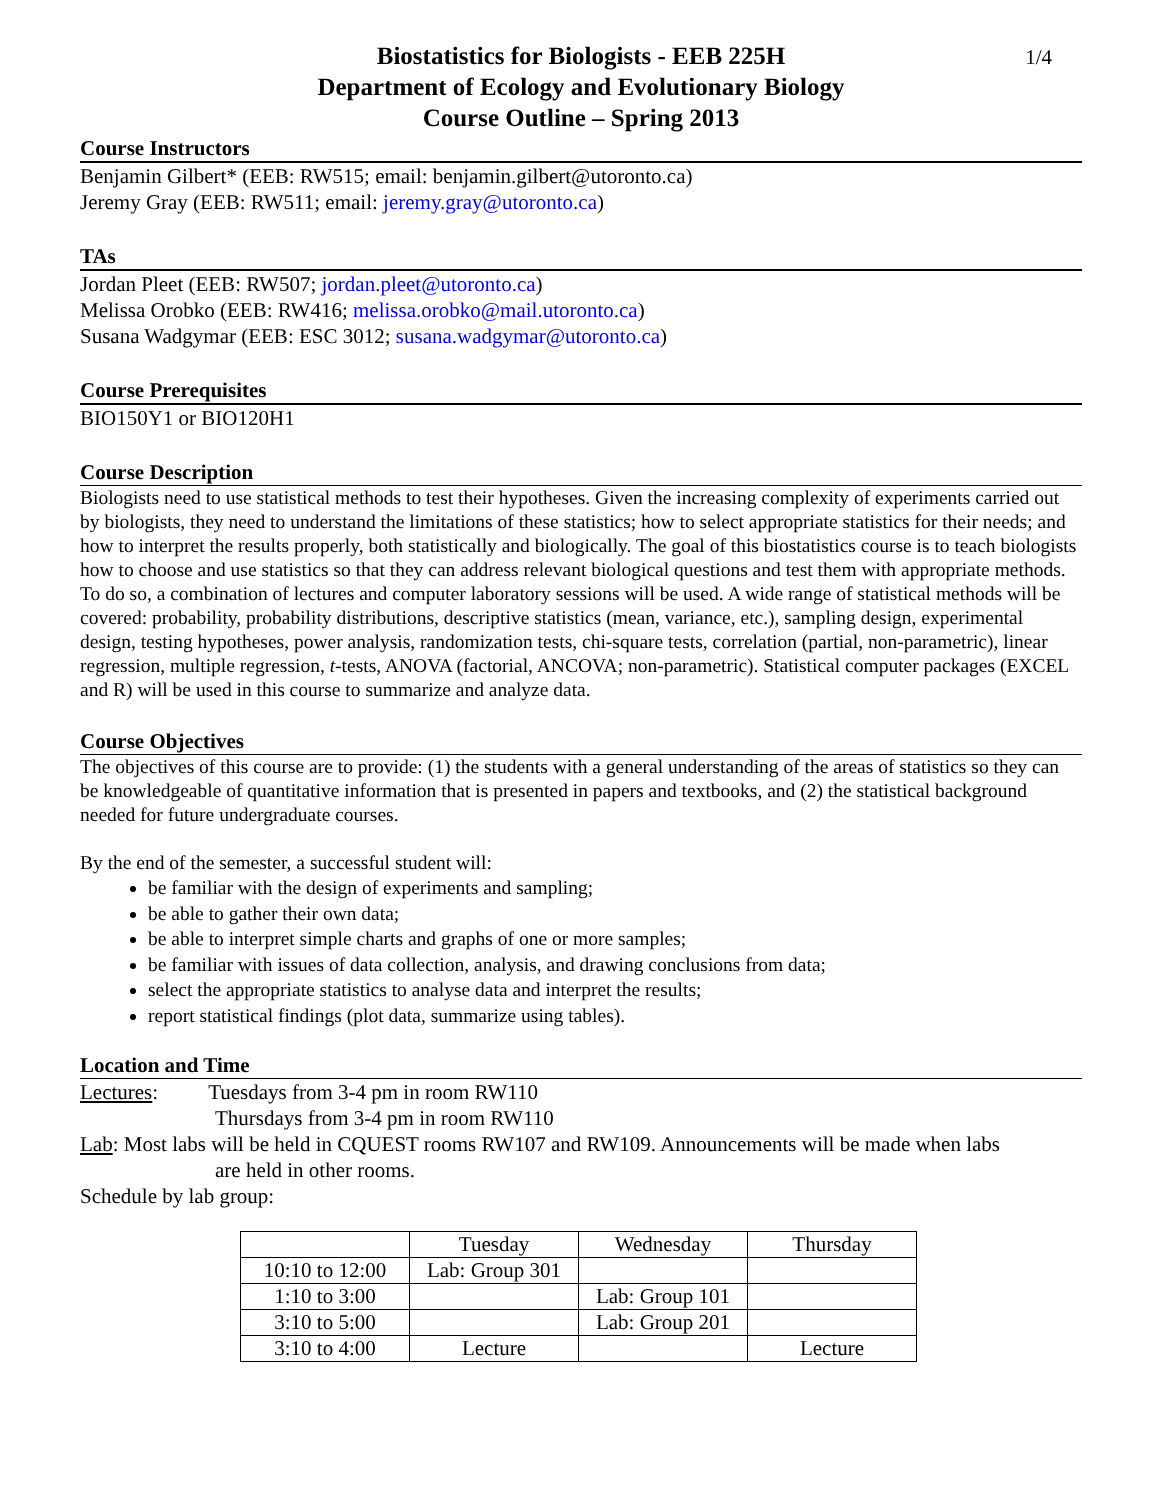Biostatistics for Biologists - EEB 225H 1/4
Department of Ecology and Evolutionary Biology
Course Outline – Spring 2013
Course Instructors
Benjamin Gilbert* (EEB: RW515; email: benjamin.gilbert@utoronto.ca)
Jeremy Gray (EEB: RW511; email: jeremy.gray@utoronto.ca)
TAs
Jordan Pleet (EEB: RW507; jordan.pleet@utoronto.ca)
Melissa Orobko (EEB: RW416; melissa.orobko@mail.utoronto.ca)
Susana Wadgymar (EEB: ESC 3012; susana.wadgymar@utoronto.ca)
Course Prerequisites
BIO150Y1 or BIO120H1
Course Description
Biologists need to use statistical methods to test their hypotheses. Given the increasing complexity of experiments carried out by biologists, they need to understand the limitations of these statistics; how to select appropriate statistics for their needs; and how to interpret the results properly, both statistically and biologically. The goal of this biostatistics course is to teach biologists how to choose and use statistics so that they can address relevant biological questions and test them with appropriate methods. To do so, a combination of lectures and computer laboratory sessions will be used. A wide range of statistical methods will be covered: probability, probability distributions, descriptive statistics (mean, variance, etc.), sampling design, experimental design, testing hypotheses, power analysis, randomization tests, chi-square tests, correlation (partial, non-parametric), linear regression, multiple regression, t-tests, ANOVA (factorial, ANCOVA; non-parametric). Statistical computer packages (EXCEL and R) will be used in this course to summarize and analyze data.
Course Objectives
The objectives of this course are to provide: (1) the students with a general understanding of the areas of statistics so they can be knowledgeable of quantitative information that is presented in papers and textbooks, and (2) the statistical background needed for future undergraduate courses.
By the end of the semester, a successful student will:
be familiar with the design of experiments and sampling;
be able to gather their own data;
be able to interpret simple charts and graphs of one or more samples;
be familiar with issues of data collection, analysis, and drawing conclusions from data;
select the appropriate statistics to analyse data and interpret the results;
report statistical findings (plot data, summarize using tables).
Location and Time
Lectures: Tuesdays from 3-4 pm in room RW110
Thursdays from 3-4 pm in room RW110
Lab: Most labs will be held in CQUEST rooms RW107 and RW109. Announcements will be made when labs
are held in other rooms.
Schedule by lab group:
| | Tuesday | Wednesday | Thursday |
| 10:10 to 12:00 | Lab: Group 301 | | |
| 1:10 to 3:00 | | Lab: Group 101 | |
| 3:10 to 5:00 | | Lab: Group 201 | |
| 3:10 to 4:00 | Lecture | | Lecture |